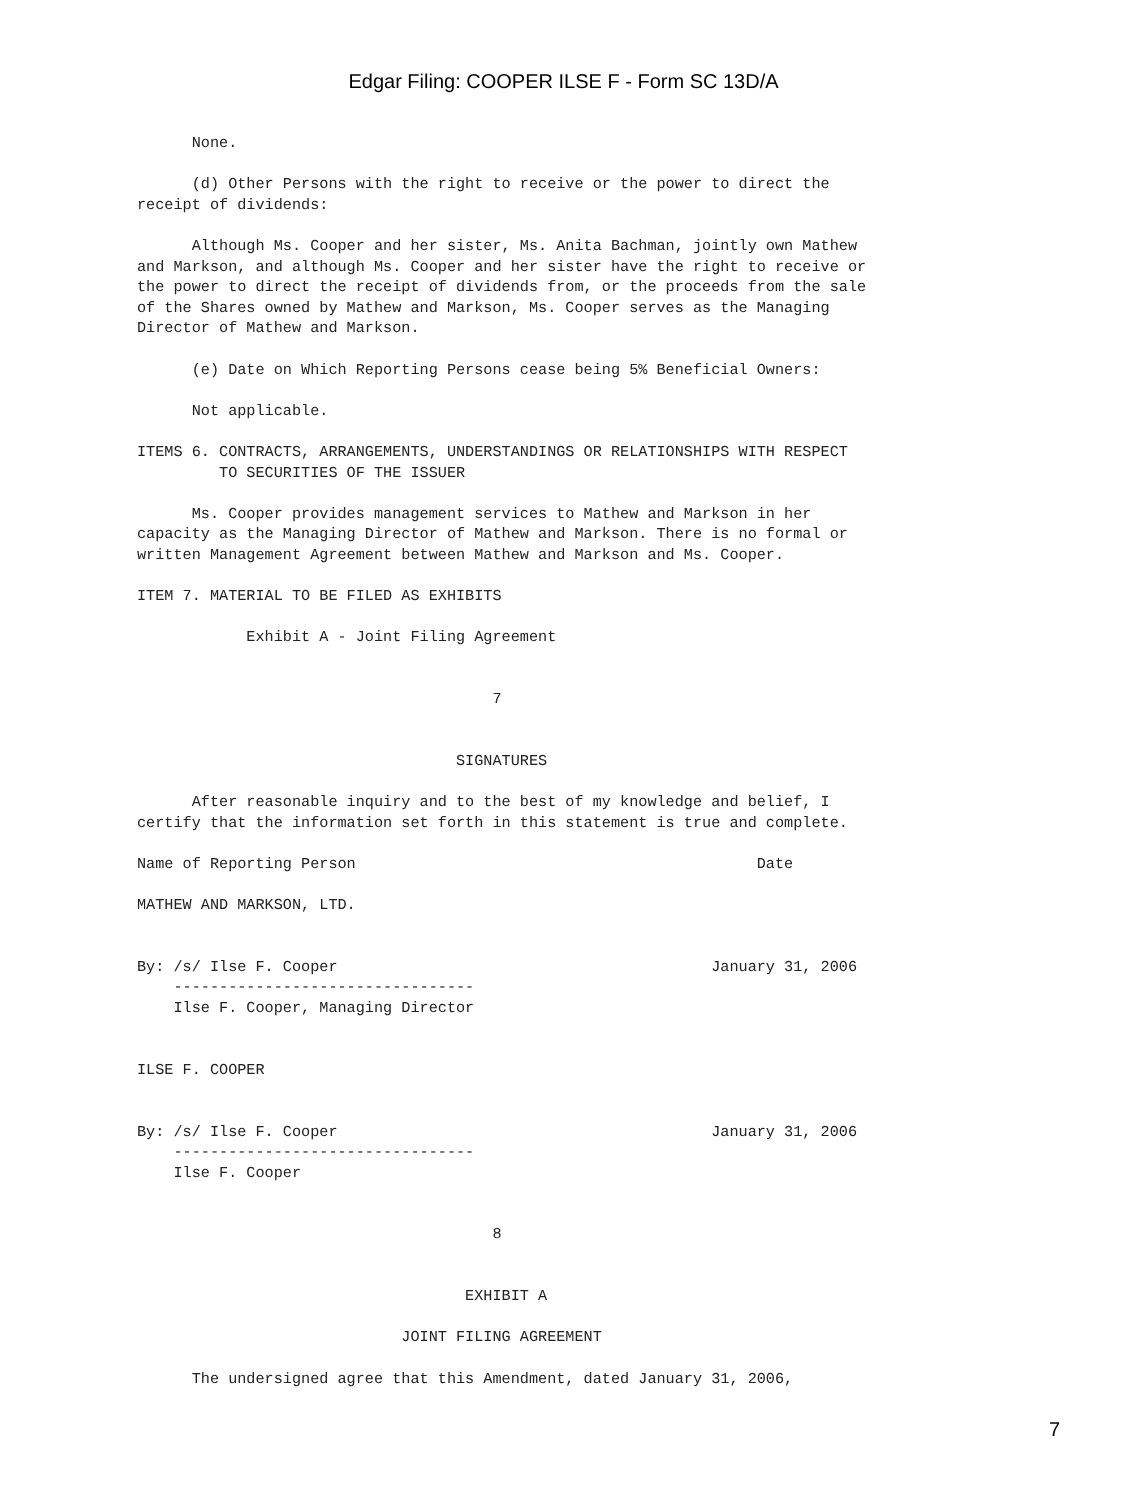Edgar Filing: COOPER ILSE F - Form SC 13D/A
      None.

      (d) Other Persons with the right to receive or the power to direct the
receipt of dividends:

      Although Ms. Cooper and her sister, Ms. Anita Bachman, jointly own Mathew
and Markson, and although Ms. Cooper and her sister have the right to receive or
the power to direct the receipt of dividends from, or the proceeds from the sale
of the Shares owned by Mathew and Markson, Ms. Cooper serves as the Managing
Director of Mathew and Markson.

      (e) Date on Which Reporting Persons cease being 5% Beneficial Owners:

      Not applicable.

ITEMS 6. CONTRACTS, ARRANGEMENTS, UNDERSTANDINGS OR RELATIONSHIPS WITH RESPECT
         TO SECURITIES OF THE ISSUER

      Ms. Cooper provides management services to Mathew and Markson in her
capacity as the Managing Director of Mathew and Markson. There is no formal or
written Management Agreement between Mathew and Markson and Ms. Cooper.

ITEM 7. MATERIAL TO BE FILED AS EXHIBITS

            Exhibit A - Joint Filing Agreement


                                       7


                                   SIGNATURES

      After reasonable inquiry and to the best of my knowledge and belief, I
certify that the information set forth in this statement is true and complete.

Name of Reporting Person                                            Date

MATHEW AND MARKSON, LTD.


By: /s/ Ilse F. Cooper                                         January 31, 2006
    ---------------------------------
    Ilse F. Cooper, Managing Director


ILSE F. COOPER


By: /s/ Ilse F. Cooper                                         January 31, 2006
    ---------------------------------
    Ilse F. Cooper


                                       8


                                    EXHIBIT A

                             JOINT FILING AGREEMENT

      The undersigned agree that this Amendment, dated January 31, 2006,
7